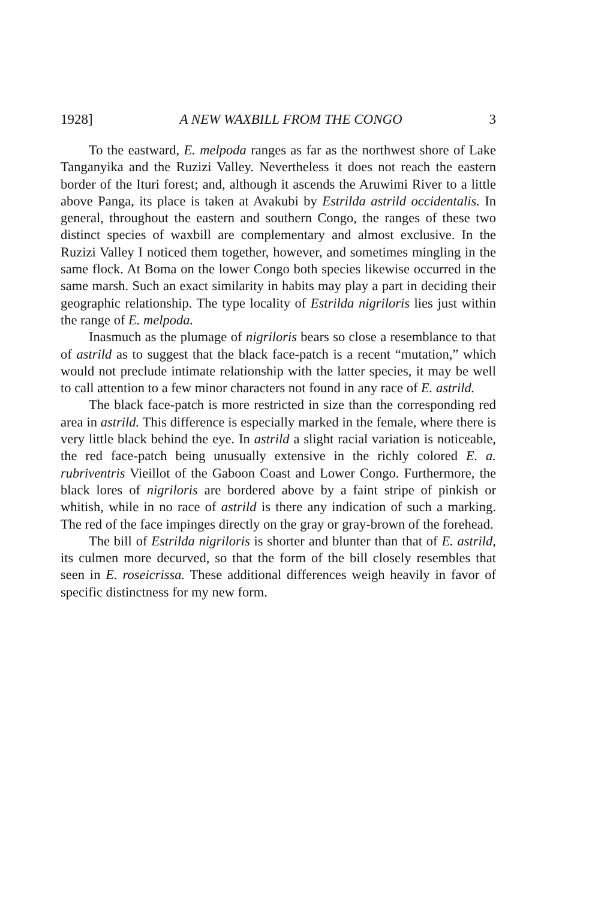1928] A NEW WAXBILL FROM THE CONGO 3
To the eastward, E. melpoda ranges as far as the northwest shore of Lake Tanganyika and the Ruzizi Valley. Nevertheless it does not reach the eastern border of the Ituri forest; and, although it ascends the Aruwimi River to a little above Panga, its place is taken at Avakubi by Estrilda astrild occidentalis. In general, throughout the eastern and southern Congo, the ranges of these two distinct species of waxbill are complementary and almost exclusive. In the Ruzizi Valley I noticed them together, however, and sometimes mingling in the same flock. At Boma on the lower Congo both species likewise occurred in the same marsh. Such an exact similarity in habits may play a part in deciding their geographic relationship. The type locality of Estrilda nigriloris lies just within the range of E. melpoda.
Inasmuch as the plumage of nigriloris bears so close a resemblance to that of astrild as to suggest that the black face-patch is a recent “mutation,” which would not preclude intimate relationship with the latter species, it may be well to call attention to a few minor characters not found in any race of E. astrild.
The black face-patch is more restricted in size than the corresponding red area in astrild. This difference is especially marked in the female, where there is very little black behind the eye. In astrild a slight racial variation is noticeable, the red face-patch being unusually extensive in the richly colored E. a. rubriventris Vieillot of the Gaboon Coast and Lower Congo. Furthermore, the black lores of nigriloris are bordered above by a faint stripe of pinkish or whitish, while in no race of astrild is there any indication of such a marking. The red of the face impinges directly on the gray or gray-brown of the forehead.
The bill of Estrilda nigriloris is shorter and blunter than that of E. astrild, its culmen more decurved, so that the form of the bill closely resembles that seen in E. roseicrissa. These additional differences weigh heavily in favor of specific distinctness for my new form.